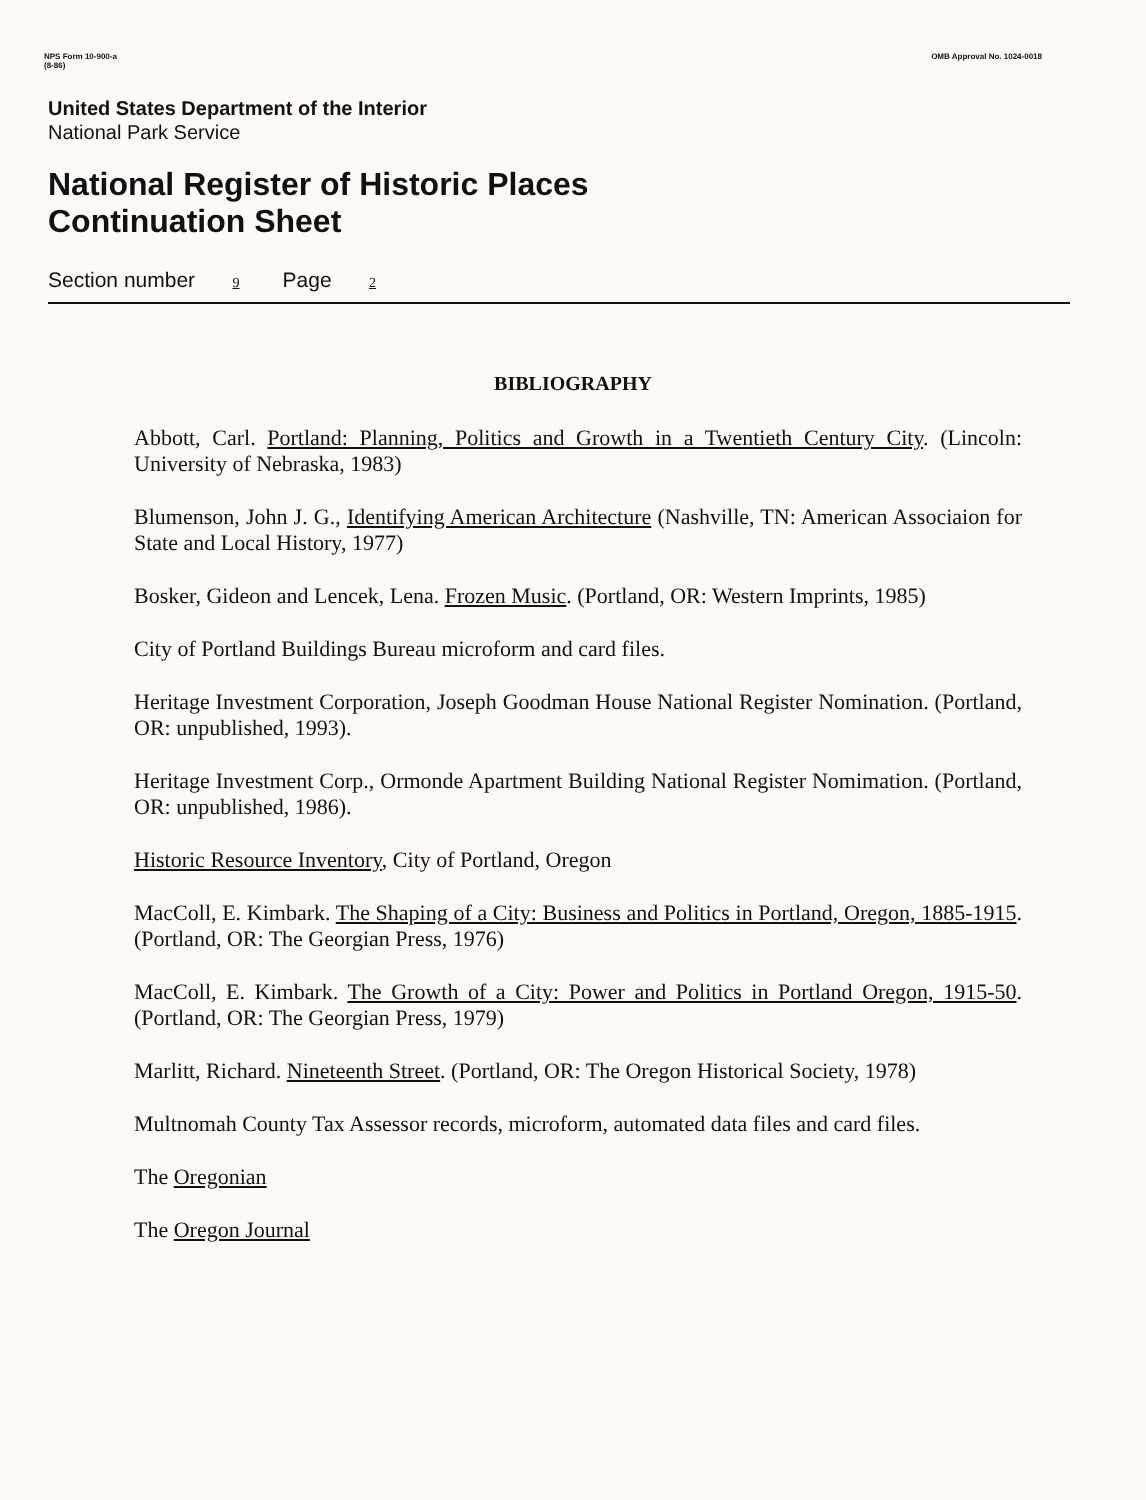NPS Form 10-900-a
(8-86)
OMB Approval No. 1024-0018
United States Department of the Interior
National Park Service
National Register of Historic Places
Continuation Sheet
Section number 9 Page 2
BIBLIOGRAPHY
Abbott, Carl. Portland: Planning, Politics and Growth in a Twentieth Century City. (Lincoln: University of Nebraska, 1983)
Blumenson, John J. G., Identifying American Architecture (Nashville, TN: American Associaion for State and Local History, 1977)
Bosker, Gideon and Lencek, Lena. Frozen Music. (Portland, OR: Western Imprints, 1985)
City of Portland Buildings Bureau microform and card files.
Heritage Investment Corporation, Joseph Goodman House National Register Nomination. (Portland, OR: unpublished, 1993).
Heritage Investment Corp., Ormonde Apartment Building National Register Nomimation. (Portland, OR: unpublished, 1986).
Historic Resource Inventory, City of Portland, Oregon
MacColl, E. Kimbark. The Shaping of a City: Business and Politics in Portland, Oregon, 1885-1915. (Portland, OR: The Georgian Press, 1976)
MacColl, E. Kimbark. The Growth of a City: Power and Politics in Portland Oregon, 1915-50. (Portland, OR: The Georgian Press, 1979)
Marlitt, Richard. Nineteenth Street. (Portland, OR: The Oregon Historical Society, 1978)
Multnomah County Tax Assessor records, microform, automated data files and card files.
The Oregonian
The Oregon Journal